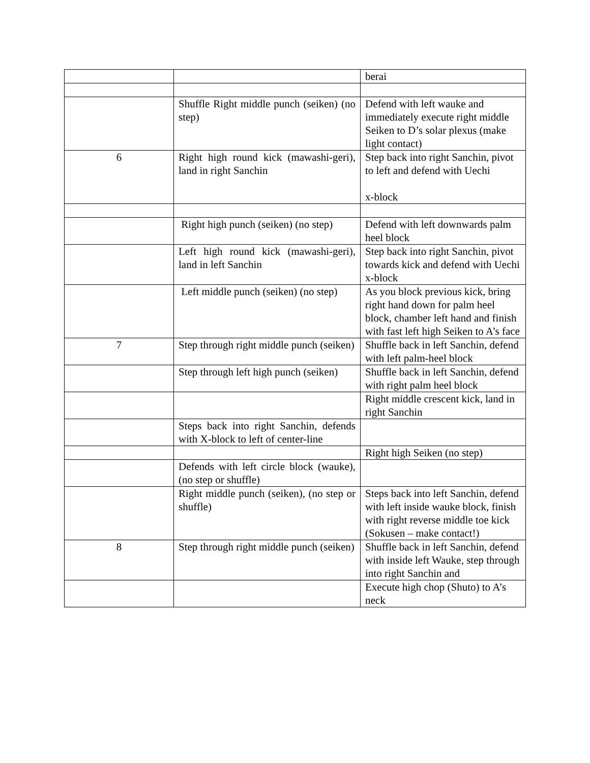| | | berai |
| | Shuffle Right middle punch (seiken) (no step) | Defend with left wauke and immediately execute right middle Seiken to D’s solar plexus (make light contact) |
| 6 | Right high round kick (mawashi-geri), land in right Sanchin | Step back into right Sanchin, pivot to left and defend with Uechi x-block |
| | Right high punch (seiken) (no step) | Defend with left downwards palm heel block |
| | Left high round kick (mawashi-geri), land in left Sanchin | Step back into right Sanchin, pivot towards kick and defend with Uechi x-block |
| | Left middle punch (seiken) (no step) | As you block previous kick, bring right hand down for palm heel block, chamber left hand and finish with fast left high Seiken to A’s face |
| 7 | Step through right middle punch (seiken) | Shuffle back in left Sanchin, defend with left palm-heel block |
| | Step through left high punch (seiken) | Shuffle back in left Sanchin, defend with right palm heel block |
| | | Right middle crescent kick, land in right Sanchin |
| | Steps back into right Sanchin, defends with X-block to left of center-line | |
| | | Right high Seiken (no step) |
| | Defends with left circle block (wauke), (no step or shuffle) | |
| | Right middle punch (seiken), (no step or shuffle) | Steps back into left Sanchin, defend with left inside wauke block, finish with right reverse middle toe kick (Sokusen – make contact!) |
| 8 | Step through right middle punch (seiken) | Shuffle back in left Sanchin, defend with inside left Wauke, step through into right Sanchin and |
| | | Execute high chop (Shuto) to A’s neck |